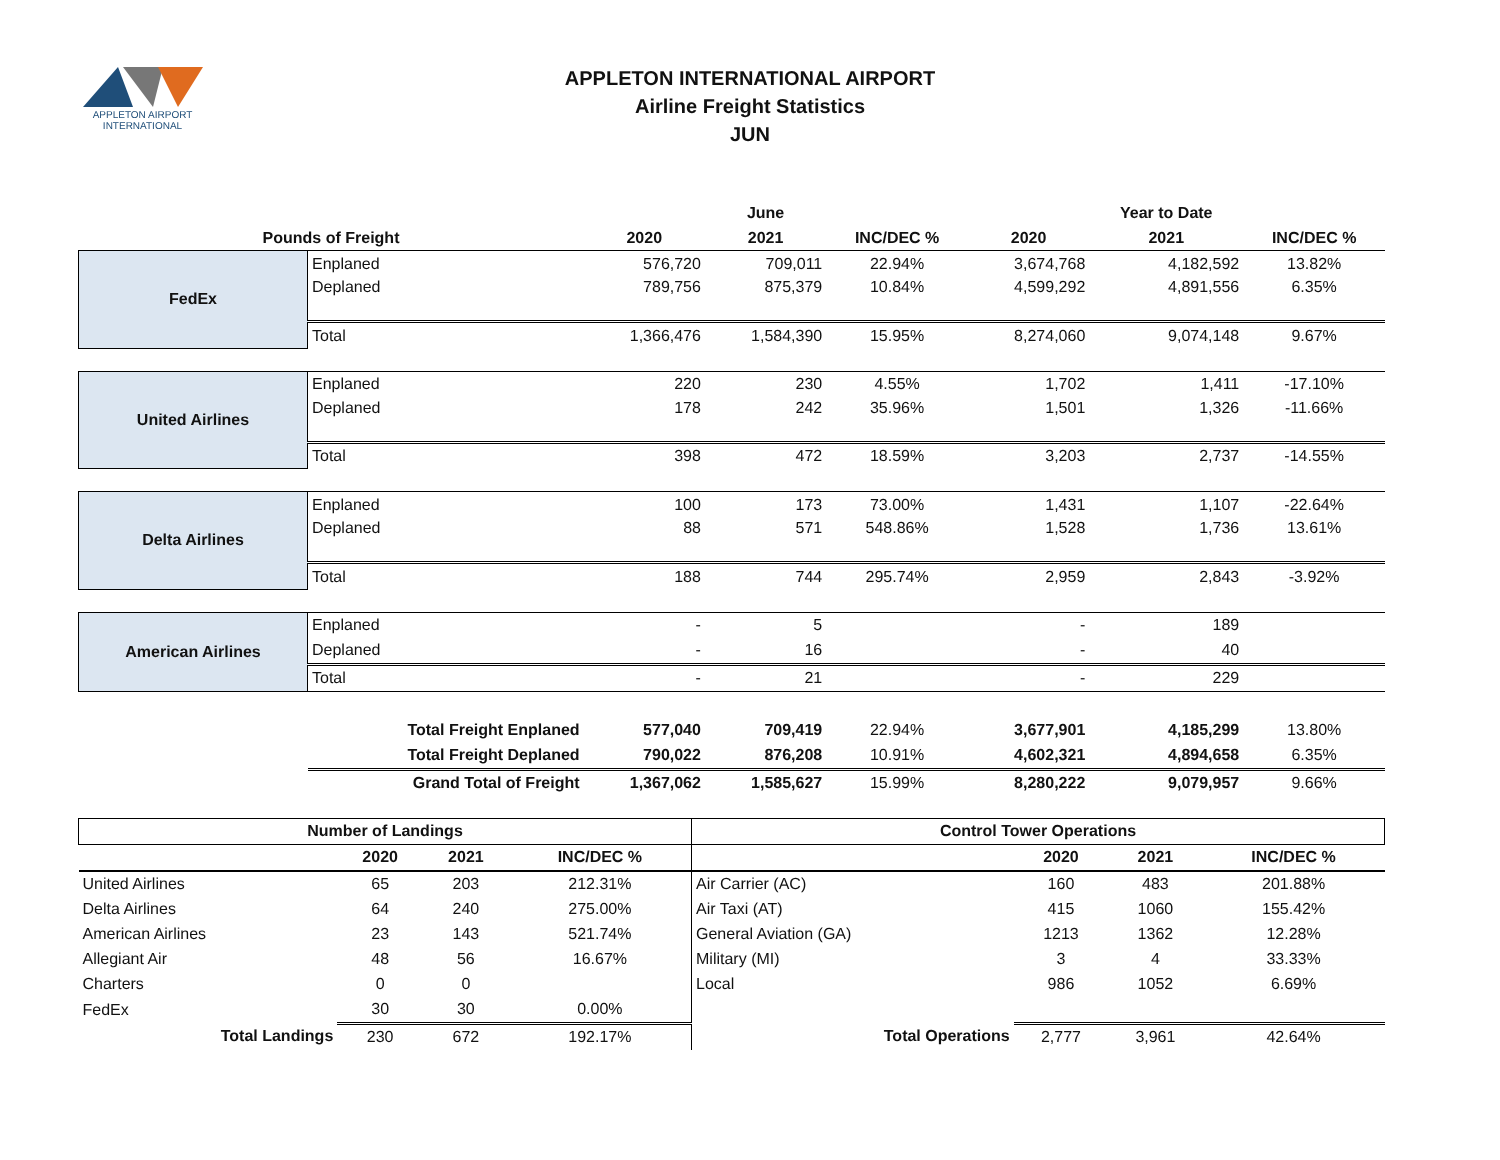APPLETON AIRPORT
INTERNATIONAL
APPLETON INTERNATIONAL AIRPORT
Airline Freight Statistics
JUN
| | | | June | | | Year to Date | |
| --- | --- | --- | --- | --- | --- | --- | --- |
| Pounds of Freight | | 2020 | 2021 | INC/DEC % | 2020 | 2021 | INC/DEC % |
| FedEx | Enplaned | 576,720 | 709,011 | 22.94% | 3,674,768 | 4,182,592 | 13.82% |
| | Deplaned | 789,756 | 875,379 | 10.84% | 4,599,292 | 4,891,556 | 6.35% |
| | Total | 1,366,476 | 1,584,390 | 15.95% | 8,274,060 | 9,074,148 | 9.67% |
| United Airlines | Enplaned | 220 | 230 | 4.55% | 1,702 | 1,411 | -17.10% |
| | Deplaned | 178 | 242 | 35.96% | 1,501 | 1,326 | -11.66% |
| | Total | 398 | 472 | 18.59% | 3,203 | 2,737 | -14.55% |
| Delta Airlines | Enplaned | 100 | 173 | 73.00% | 1,431 | 1,107 | -22.64% |
| | Deplaned | 88 | 571 | 548.86% | 1,528 | 1,736 | 13.61% |
| | Total | 188 | 744 | 295.74% | 2,959 | 2,843 | -3.92% |
| American Airlines | Enplaned | - | 5 | | - | 189 | |
| | Deplaned | - | 16 | | - | 40 | |
| | Total | - | 21 | | - | 229 | |
| | Total Freight Enplaned | 577,040 | 709,419 | 22.94% | 3,677,901 | 4,185,299 | 13.80% |
| | Total Freight Deplaned | 790,022 | 876,208 | 10.91% | 4,602,321 | 4,894,658 | 6.35% |
| | Grand Total of Freight | 1,367,062 | 1,585,627 | 15.99% | 8,280,222 | 9,079,957 | 9.66% |
| Number of Landings | | | | Control Tower Operations | | | |
| --- | --- | --- | --- | --- | --- | --- | --- |
| | 2020 | 2021 | INC/DEC % | | 2020 | 2021 | INC/DEC % |
| United Airlines | 65 | 203 | 212.31% | Air Carrier (AC) | 160 | 483 | 201.88% |
| Delta Airlines | 64 | 240 | 275.00% | Air Taxi (AT) | 415 | 1060 | 155.42% |
| American Airlines | 23 | 143 | 521.74% | General Aviation (GA) | 1213 | 1362 | 12.28% |
| Allegiant Air | 48 | 56 | 16.67% | Military (MI) | 3 | 4 | 33.33% |
| Charters | 0 | 0 | | Local | 986 | 1052 | 6.69% |
| FedEx | 30 | 30 | 0.00% | | | | |
| Total Landings | 230 | 672 | 192.17% | Total Operations | 2,777 | 3,961 | 42.64% |